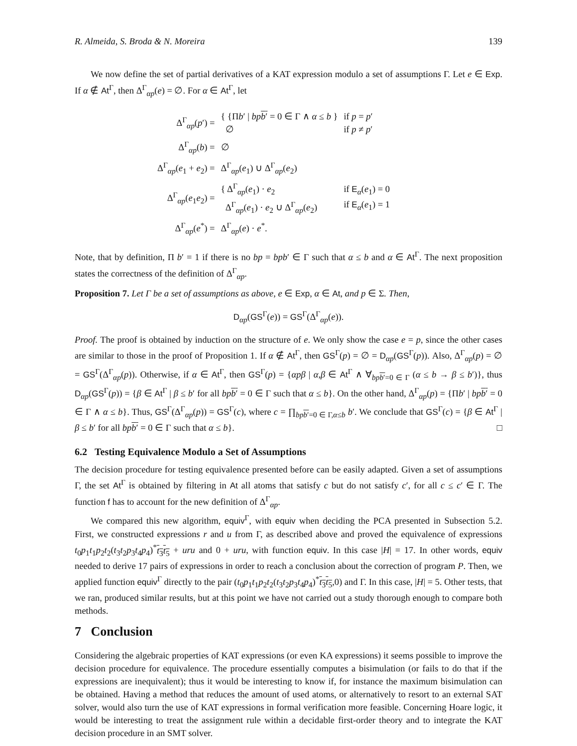R. Almeida, S. Broda & N. Moreira 139
We now define the set of partial derivatives of a KAT expression modulo a set of assumptions Γ. Let e ∈ Exp. If α ∉ At<sup>Γ</sup>, then Δ<sup>Γ</sup><sub>αp</sub>(e) = ∅. For α ∈ At<sup>Γ</sup>, let
| Δ<sup>Γ</sup><sub>αp</sub>( p ′) = | { {Π b ′ / bp b ′ = 0 ∈ Γ ∧ α ≤ b } ∅ | if p = p ′ if p ≠ p ′ |
| Δ<sup>Γ</sup><sub>αp</sub>( b ) = | ∅ | |
| Δ<sup>Γ</sup><sub>αp</sub>( e<sub>1</sub> + e<sub>2</sub>) = | Δ<sup>Γ</sup><sub>αp</sub>( e<sub>1</sub>) ∪ Δ<sup>Γ</sup><sub>αp</sub>( e<sub>2</sub>) | |
| Δ<sup>Γ</sup><sub>αp</sub>( e<sub>1</sub> e<sub>2</sub>) = | { Δ<sup>Γ</sup><sub>αp</sub>( e<sub>1</sub>) · e<sub>2</sub> Δ<sup>Γ</sup><sub>αp</sub>( e<sub>1</sub>) · e<sub>2</sub> ∪ Δ<sup>Γ</sup><sub>αp</sub>( e<sub>2</sub>) | if E<sub>α</sub>( e<sub>1</sub>) = 0 if E<sub>α</sub>( e<sub>1</sub>) = 1 |
| Δ<sup>Γ</sup><sub>αp</sub>( e<sup>*</sup>) = | Δ<sup>Γ</sup><sub>αp</sub>( e ) · e<sup>*</sup>. | |
Note, that by definition, Π b′ = 1 if there is no bp = bpb′ ∈ Γ such that α ≤ b and α ∈ At<sup>Γ</sup>. The next proposition states the correctness of the definition of Δ<sup>Γ</sup><sub>αp</sub>.
Proposition 7. Let Γ be a set of assumptions as above, e ∈ Exp, α ∈ At, and p ∈ Σ. Then,
D<sub>αp</sub>(GS<sup>Γ</sup>(e)) = GS<sup>Γ</sup>(Δ<sup>Γ</sup><sub>αp</sub>(e)).
Proof. The proof is obtained by induction on the structure of e. We only show the case e = p, since the other cases are similar to those in the proof of Proposition 1. If α ∉ At<sup>Γ</sup>, then GS<sup>Γ</sup>(p) = ∅ = D<sub>αp</sub>(GS<sup>Γ</sup>(p)). Also, Δ<sup>Γ</sup><sub>αp</sub>(p) = ∅ = GS<sup>Γ</sup>(Δ<sup>Γ</sup><sub>αp</sub>(p)). Otherwise, if α ∈ At<sup>Γ</sup>, then GS<sup>Γ</sup>(p) = {αpβ | α,β ∈ At<sup>Γ</sup> ∧ ∀<sub>bp b′=0 ∈ Γ</sub> (α ≤ b → β ≤ b′)}, thus D<sub>αp</sub>(GS<sup>Γ</sup>(p)) = {β ∈ At<sup>Γ</sup> | β ≤ b′ for all bp b′ = 0 ∈ Γ such that α ≤ b}. On the other hand, Δ<sup>Γ</sup><sub>αp</sub>(p) = {Πb′ | bp b′ = 0 ∈ Γ ∧ α ≤ b}. Thus, GS<sup>Γ</sup>(Δ<sup>Γ</sup><sub>αp</sub>(p)) = GS<sup>Γ</sup>(c), where c = ∏<sub>bp b′=0 ∈ Γ,α≤b</sub> b′. We conclude that GS<sup>Γ</sup>(c) = {β ∈ At<sup>Γ</sup> | β ≤ b′ for all bp b′ = 0 ∈ Γ such that α ≤ b}. □
6.2 Testing Equivalence Modulo a Set of Assumptions
The decision procedure for testing equivalence presented before can be easily adapted. Given a set of assumptions Γ, the set At<sup>Γ</sup> is obtained by filtering in At all atoms that satisfy c but do not satisfy c′, for all c ≤ c′ ∈ Γ. The function f has to account for the new definition of Δ<sup>Γ</sup><sub>αp</sub>.
We compared this new algorithm, equiv<sup>Γ</sup>, with equiv when deciding the PCA presented in Subsection 5.2. First, we constructed expressions r and u from Γ, as described above and proved the equivalence of expressions t<sub>0</sub>p<sub>1</sub>t<sub>1</sub>p<sub>2</sub>t<sub>2</sub>(t<sub>3</sub>t<sub>2</sub>p<sub>3</sub>t<sub>4</sub>p<sub>4</sub>)<sup>*</sup>t<sub>3</sub>t<sub>5</sub> + uru and 0 + uru, with function equiv. In this case |H| = 17. In other words, equiv needed to derive 17 pairs of expressions in order to reach a conclusion about the correction of program P. Then, we applied function equiv<sup>Γ</sup> directly to the pair (t<sub>0</sub>p<sub>1</sub>t<sub>1</sub>p<sub>2</sub>t<sub>2</sub>(t<sub>3</sub>t<sub>2</sub>p<sub>3</sub>t<sub>4</sub>p<sub>4</sub>)<sup>*</sup>t<sub>3</sub>t<sub>5</sub>,0) and Γ. In this case, |H| = 5. Other tests, that we ran, produced similar results, but at this point we have not carried out a study thorough enough to compare both methods.
7 Conclusion
Considering the algebraic properties of KAT expressions (or even KA expressions) it seems possible to improve the decision procedure for equivalence. The procedure essentially computes a bisimulation (or fails to do that if the expressions are inequivalent); thus it would be interesting to know if, for instance the maximum bisimulation can be obtained. Having a method that reduces the amount of used atoms, or alternatively to resort to an external SAT solver, would also turn the use of KAT expressions in formal verification more feasible. Concerning Hoare logic, it would be interesting to treat the assignment rule within a decidable first-order theory and to integrate the KAT decision procedure in an SMT solver.